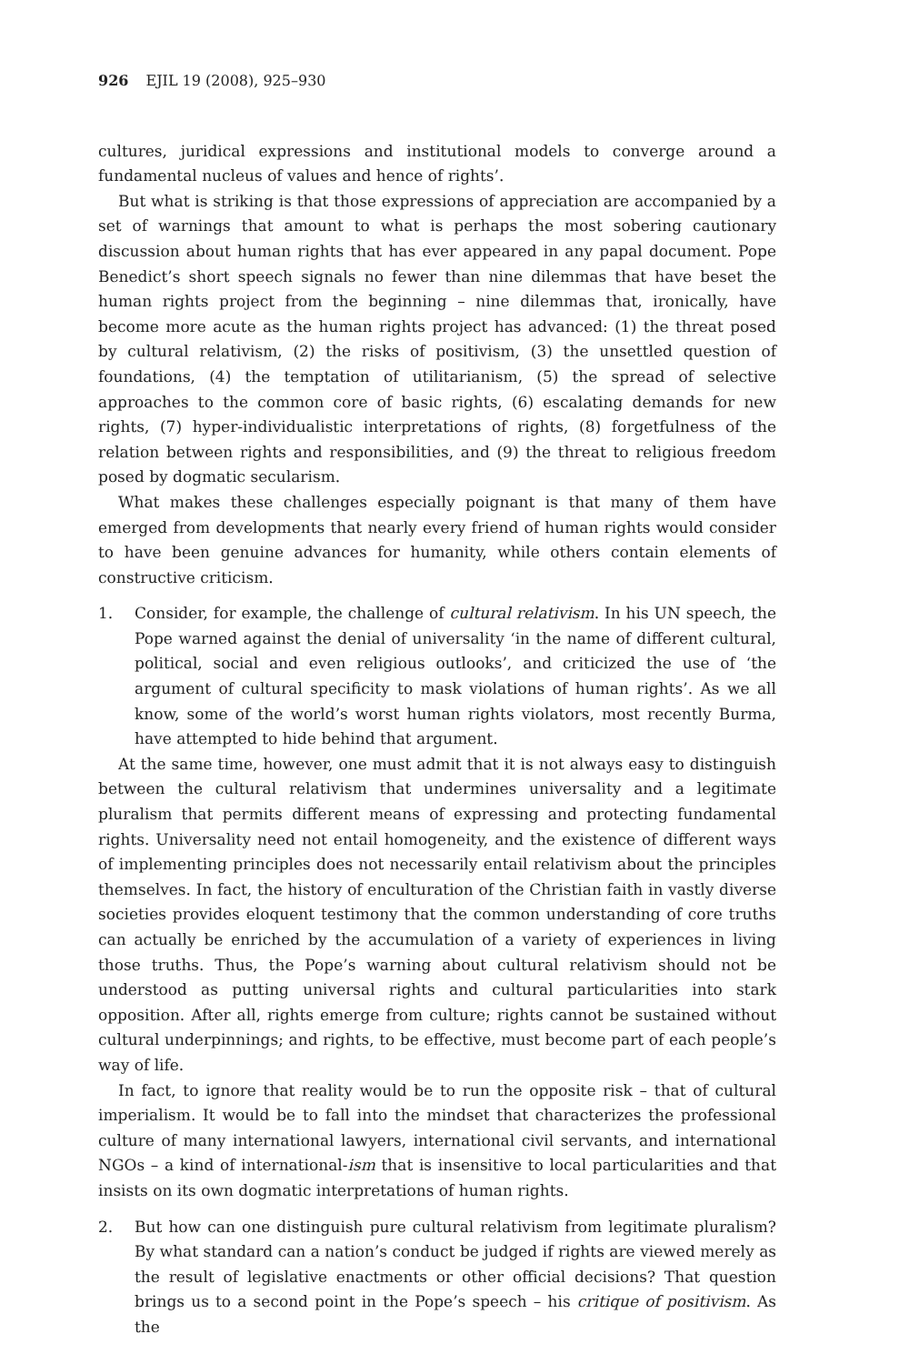926 EJIL 19 (2008), 925–930
cultures, juridical expressions and institutional models to converge around a fundamental nucleus of values and hence of rights’.
But what is striking is that those expressions of appreciation are accompanied by a set of warnings that amount to what is perhaps the most sobering cautionary discussion about human rights that has ever appeared in any papal document. Pope Benedict’s short speech signals no fewer than nine dilemmas that have beset the human rights project from the beginning – nine dilemmas that, ironically, have become more acute as the human rights project has advanced: (1) the threat posed by cultural relativism, (2) the risks of positivism, (3) the unsettled question of foundations, (4) the temptation of utilitarianism, (5) the spread of selective approaches to the common core of basic rights, (6) escalating demands for new rights, (7) hyper-individualistic interpretations of rights, (8) forgetfulness of the relation between rights and responsibilities, and (9) the threat to religious freedom posed by dogmatic secularism.
What makes these challenges especially poignant is that many of them have emerged from developments that nearly every friend of human rights would consider to have been genuine advances for humanity, while others contain elements of constructive criticism.
1. Consider, for example, the challenge of cultural relativism. In his UN speech, the Pope warned against the denial of universality ‘in the name of different cultural, political, social and even religious outlooks’, and criticized the use of ‘the argument of cultural specificity to mask violations of human rights’. As we all know, some of the world’s worst human rights violators, most recently Burma, have attempted to hide behind that argument.
At the same time, however, one must admit that it is not always easy to distinguish between the cultural relativism that undermines universality and a legitimate pluralism that permits different means of expressing and protecting fundamental rights. Universality need not entail homogeneity, and the existence of different ways of implementing principles does not necessarily entail relativism about the principles themselves. In fact, the history of enculturation of the Christian faith in vastly diverse societies provides eloquent testimony that the common understanding of core truths can actually be enriched by the accumulation of a variety of experiences in living those truths. Thus, the Pope’s warning about cultural relativism should not be understood as putting universal rights and cultural particularities into stark opposition. After all, rights emerge from culture; rights cannot be sustained without cultural underpinnings; and rights, to be effective, must become part of each people’s way of life.
In fact, to ignore that reality would be to run the opposite risk – that of cultural imperialism. It would be to fall into the mindset that characterizes the professional culture of many international lawyers, international civil servants, and international NGOs – a kind of international-ism that is insensitive to local particularities and that insists on its own dogmatic interpretations of human rights.
2. But how can one distinguish pure cultural relativism from legitimate pluralism? By what standard can a nation’s conduct be judged if rights are viewed merely as the result of legislative enactments or other official decisions? That question brings us to a second point in the Pope’s speech – his critique of positivism. As the